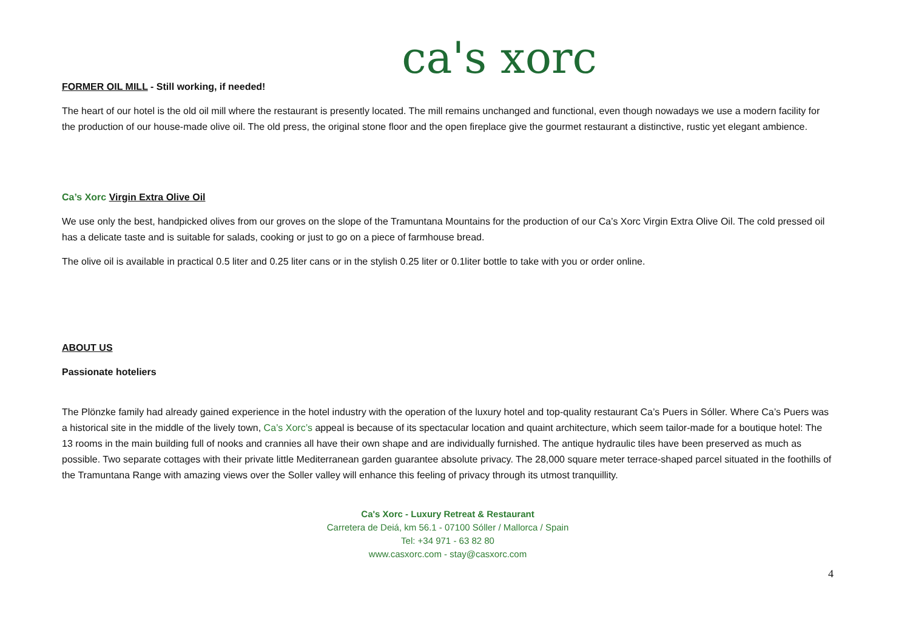ca's xorc
FORMER OIL MILL - Still working, if needed!
The heart of our hotel is the old oil mill where the restaurant is presently located. The mill remains unchanged and functional, even though nowadays we use a modern facility for the production of our house-made olive oil. The old press, the original stone floor and the open fireplace give the gourmet restaurant a distinctive, rustic yet elegant ambience.
Ca’s Xorc Virgin Extra Olive Oil
We use only the best, handpicked olives from our groves on the slope of the Tramuntana Mountains for the production of our Ca’s Xorc Virgin Extra Olive Oil. The cold pressed oil has a delicate taste and is suitable for salads, cooking or just to go on a piece of farmhouse bread.
The olive oil is available in practical 0.5 liter and 0.25 liter cans or in the stylish 0.25 liter or 0.1liter bottle to take with you or order online.
ABOUT US
Passionate hoteliers
The Plönzke family had already gained experience in the hotel industry with the operation of the luxury hotel and top-quality restaurant Ca’s Puers in Sóller. Where Ca’s Puers was a historical site in the middle of the lively town, Ca’s Xorc’s appeal is because of its spectacular location and quaint architecture, which seem tailor-made for a boutique hotel: The 13 rooms in the main building full of nooks and crannies all have their own shape and are individually furnished. The antique hydraulic tiles have been preserved as much as possible. Two separate cottages with their private little Mediterranean garden guarantee absolute privacy. The 28,000 square meter terrace-shaped parcel situated in the foothills of the Tramuntana Range with amazing views over the Soller valley will enhance this feeling of privacy through its utmost tranquillity.
Ca's Xorc - Luxury Retreat & Restaurant
Carretera de Deiá, km 56.1 - 07100 Sóller / Mallorca / Spain
Tel: +34 971 - 63 82 80
www.casxorc.com - stay@casxorc.com
4